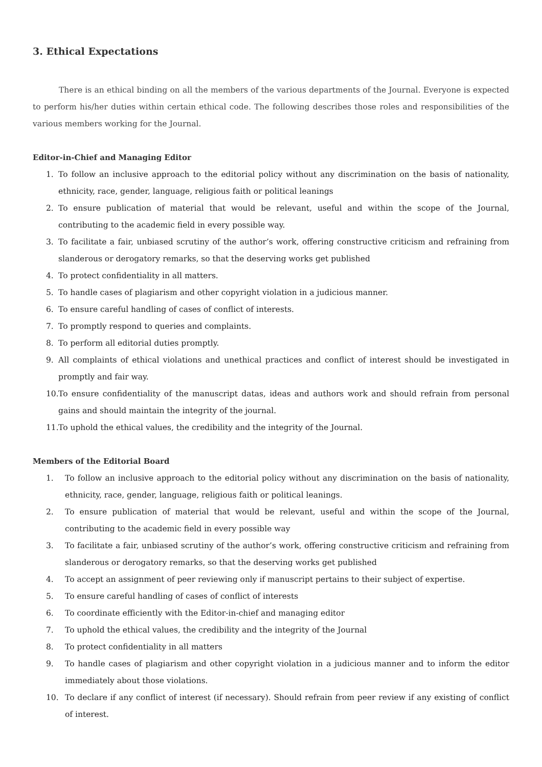3. Ethical Expectations
There is an ethical binding on all the members of the various departments of the Journal. Everyone is expected to perform his/her duties within certain ethical code. The following describes those roles and responsibilities of the various members working for the Journal.
Editor-in-Chief and Managing Editor
1. To follow an inclusive approach to the editorial policy without any discrimination on the basis of nationality, ethnicity, race, gender, language, religious faith or political leanings
2. To ensure publication of material that would be relevant, useful and within the scope of the Journal, contributing to the academic field in every possible way.
3. To facilitate a fair, unbiased scrutiny of the author’s work, offering constructive criticism and refraining from slanderous or derogatory remarks, so that the deserving works get published
4. To protect confidentiality in all matters.
5. To handle cases of plagiarism and other copyright violation in a judicious manner.
6. To ensure careful handling of cases of conflict of interests.
7. To promptly respond to queries and complaints.
8. To perform all editorial duties promptly.
9. All complaints of ethical violations and unethical practices and conflict of interest should be investigated in promptly and fair way.
10. To ensure confidentiality of the manuscript datas, ideas and authors work and should refrain from personal gains and should maintain the integrity of the journal.
11. To uphold the ethical values, the credibility and the integrity of the Journal.
Members of the Editorial Board
1. To follow an inclusive approach to the editorial policy without any discrimination on the basis of nationality, ethnicity, race, gender, language, religious faith or political leanings.
2. To ensure publication of material that would be relevant, useful and within the scope of the Journal, contributing to the academic field in every possible way
3. To facilitate a fair, unbiased scrutiny of the author’s work, offering constructive criticism and refraining from slanderous or derogatory remarks, so that the deserving works get published
4. To accept an assignment of peer reviewing only if manuscript pertains to their subject of expertise.
5. To ensure careful handling of cases of conflict of interests
6. To coordinate efficiently with the Editor-in-chief and managing editor
7. To uphold the ethical values, the credibility and the integrity of the Journal
8. To protect confidentiality in all matters
9. To handle cases of plagiarism and other copyright violation in a judicious manner and to inform the editor immediately about those violations.
10. To declare if any conflict of interest (if necessary). Should refrain from peer review if any existing of conflict of interest.